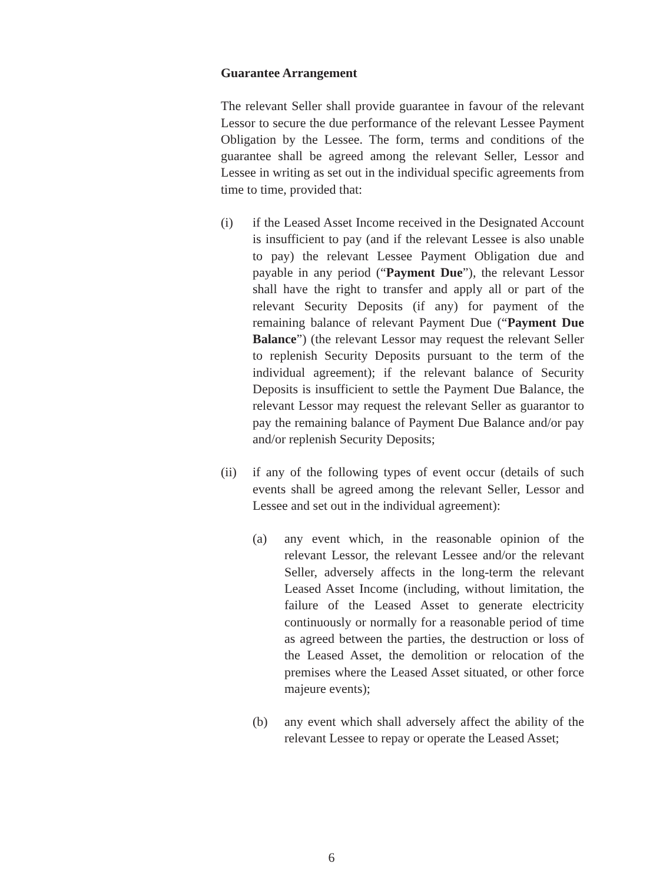Guarantee Arrangement
The relevant Seller shall provide guarantee in favour of the relevant Lessor to secure the due performance of the relevant Lessee Payment Obligation by the Lessee. The form, terms and conditions of the guarantee shall be agreed among the relevant Seller, Lessor and Lessee in writing as set out in the individual specific agreements from time to time, provided that:
(i) if the Leased Asset Income received in the Designated Account is insufficient to pay (and if the relevant Lessee is also unable to pay) the relevant Lessee Payment Obligation due and payable in any period (“Payment Due”), the relevant Lessor shall have the right to transfer and apply all or part of the relevant Security Deposits (if any) for payment of the remaining balance of relevant Payment Due (“Payment Due Balance”) (the relevant Lessor may request the relevant Seller to replenish Security Deposits pursuant to the term of the individual agreement); if the relevant balance of Security Deposits is insufficient to settle the Payment Due Balance, the relevant Lessor may request the relevant Seller as guarantor to pay the remaining balance of Payment Due Balance and/or pay and/or replenish Security Deposits;
(ii) if any of the following types of event occur (details of such events shall be agreed among the relevant Seller, Lessor and Lessee and set out in the individual agreement):
(a) any event which, in the reasonable opinion of the relevant Lessor, the relevant Lessee and/or the relevant Seller, adversely affects in the long-term the relevant Leased Asset Income (including, without limitation, the failure of the Leased Asset to generate electricity continuously or normally for a reasonable period of time as agreed between the parties, the destruction or loss of the Leased Asset, the demolition or relocation of the premises where the Leased Asset situated, or other force majeure events);
(b) any event which shall adversely affect the ability of the relevant Lessee to repay or operate the Leased Asset;
6